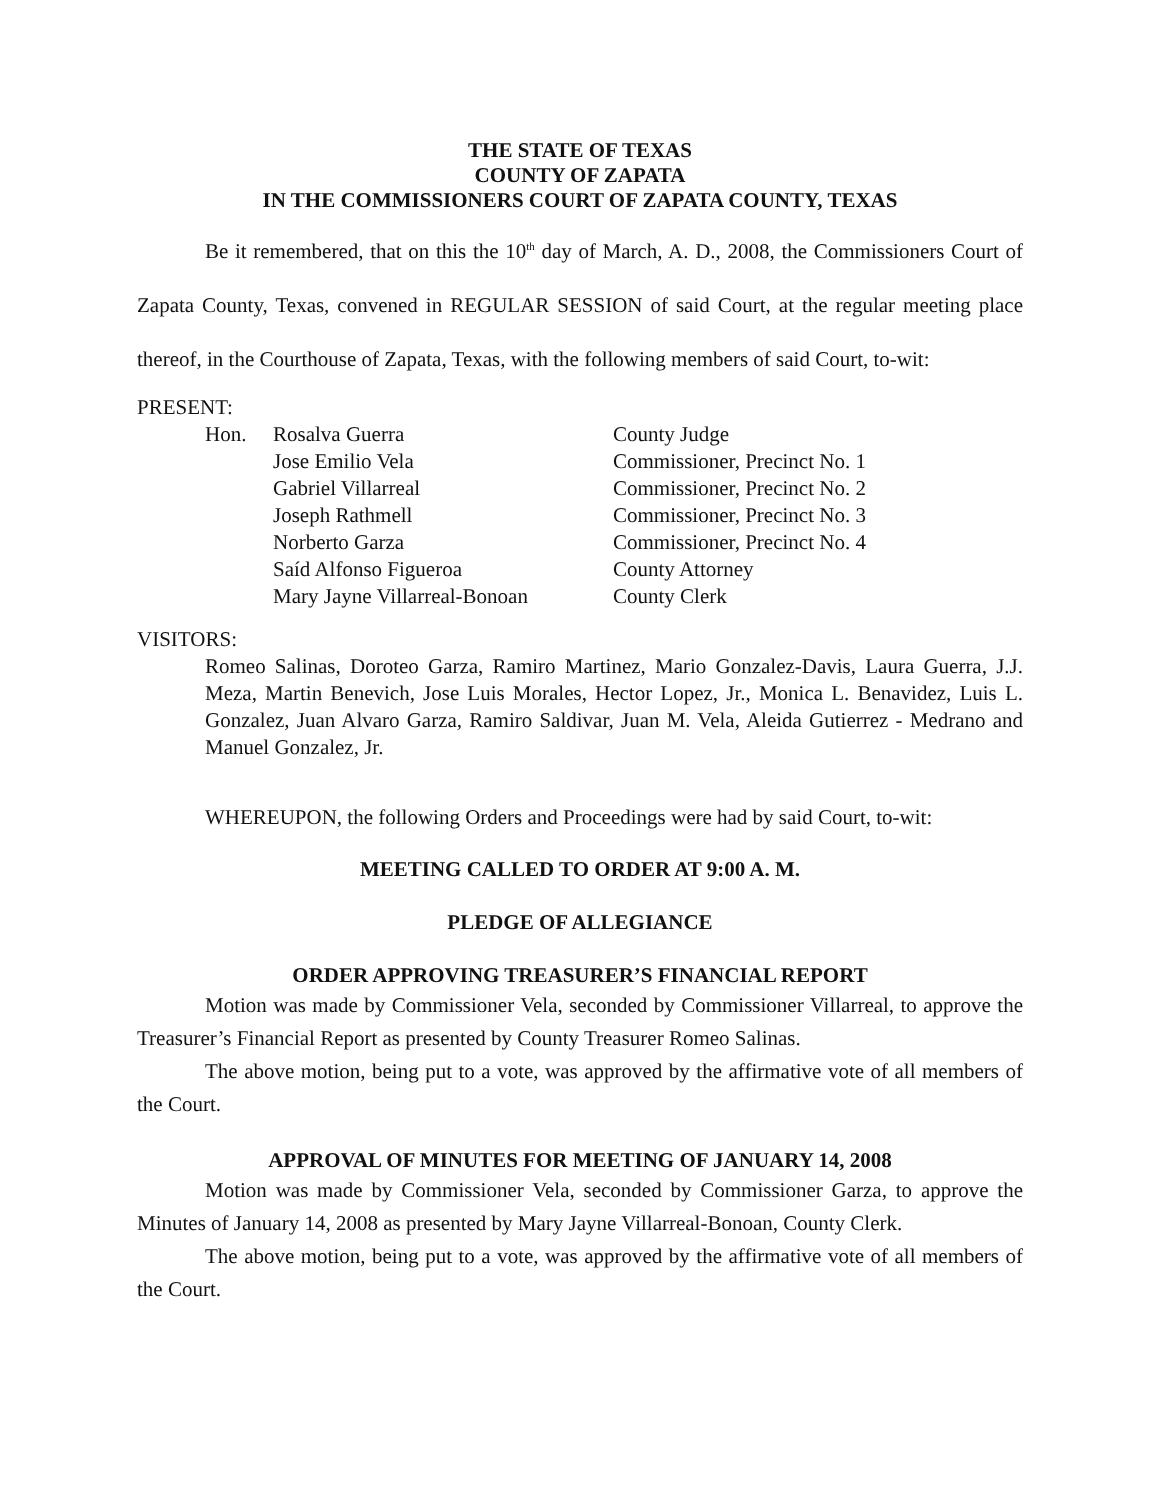THE STATE OF TEXAS
COUNTY OF ZAPATA
IN THE COMMISSIONERS COURT OF ZAPATA COUNTY, TEXAS
Be it remembered, that on this the 10<sup>th</sup> day of March, A. D., 2008, the Commissioners Court of Zapata County, Texas, convened in REGULAR SESSION of said Court, at the regular meeting place thereof, in the Courthouse of Zapata, Texas, with the following members of said Court, to-wit:
PRESENT:
| Hon. | Rosalva Guerra | County Judge |
| | Jose Emilio Vela | Commissioner, Precinct No. 1 |
| | Gabriel Villarreal | Commissioner, Precinct No. 2 |
| | Joseph Rathmell | Commissioner, Precinct No. 3 |
| | Norberto Garza | Commissioner, Precinct No. 4 |
| | Saíd Alfonso Figueroa | County Attorney |
| | Mary Jayne Villarreal-Bonoan | County Clerk |
VISITORS:
Romeo Salinas, Doroteo Garza, Ramiro Martinez, Mario Gonzalez-Davis, Laura Guerra, J.J. Meza, Martin Benevich, Jose Luis Morales, Hector Lopez, Jr., Monica L. Benavidez, Luis L. Gonzalez, Juan Alvaro Garza, Ramiro Saldivar, Juan M. Vela, Aleida Gutierrez - Medrano and Manuel Gonzalez, Jr.
WHEREUPON, the following Orders and Proceedings were had by said Court, to-wit:
MEETING CALLED TO ORDER AT 9:00 A. M.
PLEDGE OF ALLEGIANCE
ORDER APPROVING TREASURER’S FINANCIAL REPORT
Motion was made by Commissioner Vela, seconded by Commissioner Villarreal, to approve the Treasurer’s Financial Report as presented by County Treasurer Romeo Salinas.
The above motion, being put to a vote, was approved by the affirmative vote of all members of the Court.
APPROVAL OF MINUTES FOR MEETING OF JANUARY 14, 2008
Motion was made by Commissioner Vela, seconded by Commissioner Garza, to approve the Minutes of January 14, 2008 as presented by Mary Jayne Villarreal-Bonoan, County Clerk.
The above motion, being put to a vote, was approved by the affirmative vote of all members of the Court.